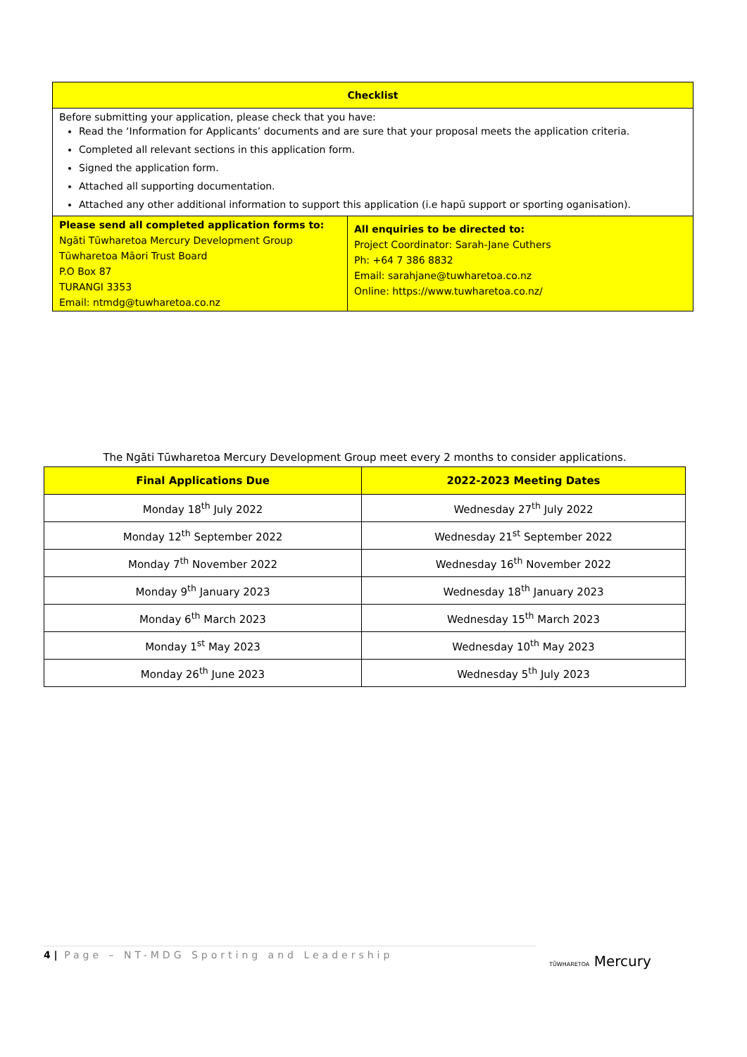| Checklist | |
| Before submitting your application, please check that you have: Read the ‘Information for Applicants’ documents and are sure that your proposal meets the application criteria. Completed all relevant sections in this application form. Signed the application form. Attached all supporting documentation. Attached any other additional information to support this application (i.e hapū support or sporting oganisation). | |
| Please send all completed application forms to: Ngāti Tūwharetoa Mercury Development Group Tūwharetoa Māori Trust Board P.O Box 87 TURANGI 3353 Email: ntmdg@tuwharetoa.co.nz | All enquiries to be directed to: Project Coordinator: Sarah-Jane Cuthers Ph: +64 7 386 8832 Email: sarahjane@tuwharetoa.co.nz Online: https://www.tuwharetoa.co.nz/ |
The Ngāti Tūwharetoa Mercury Development Group meet every 2 months to consider applications.
| Final Applications Due | 2022-2023 Meeting Dates |
| --- | --- |
| Monday 18<sup>th</sup> July 2022 | Wednesday 27<sup>th</sup> July 2022 |
| Monday 12<sup>th</sup> September 2022 | Wednesday 21<sup>st</sup> September 2022 |
| Monday 7<sup>th</sup> November 2022 | Wednesday 16<sup>th</sup> November 2022 |
| Monday 9<sup>th</sup> January 2023 | Wednesday 18<sup>th</sup> January 2023 |
| Monday 6<sup>th</sup> March 2023 | Wednesday 15<sup>th</sup> March 2023 |
| Monday 1<sup>st</sup> May 2023 | Wednesday 10<sup>th</sup> May 2023 |
| Monday 26<sup>th</sup> June 2023 | Wednesday 5<sup>th</sup> July 2023 |
4 | Page – NT-MDG Sporting and Leadership
TŪWHARETOA Mercury